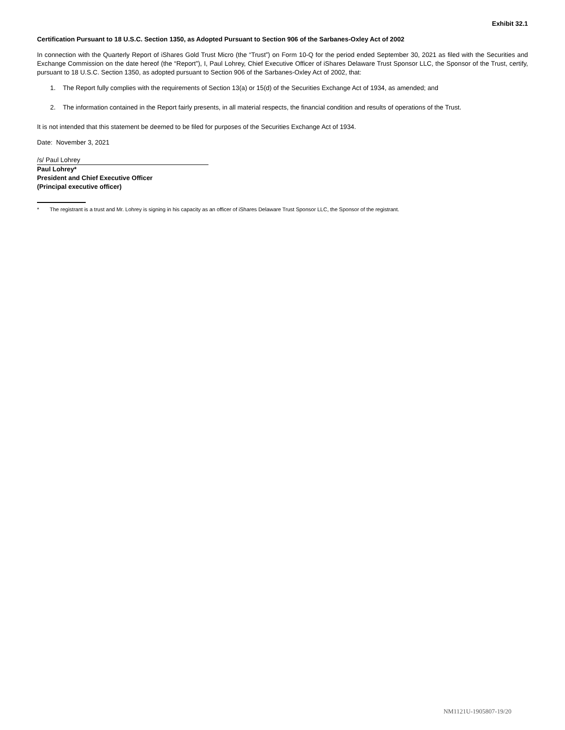Exhibit 32.1
Certification Pursuant to 18 U.S.C. Section 1350, as Adopted Pursuant to Section 906 of the Sarbanes-Oxley Act of 2002
In connection with the Quarterly Report of iShares Gold Trust Micro (the “Trust”) on Form 10-Q for the period ended September 30, 2021 as filed with the Securities and Exchange Commission on the date hereof (the “Report”), I, Paul Lohrey, Chief Executive Officer of iShares Delaware Trust Sponsor LLC, the Sponsor of the Trust, certify, pursuant to 18 U.S.C. Section 1350, as adopted pursuant to Section 906 of the Sarbanes-Oxley Act of 2002, that:
1. The Report fully complies with the requirements of Section 13(a) or 15(d) of the Securities Exchange Act of 1934, as amended; and
2. The information contained in the Report fairly presents, in all material respects, the financial condition and results of operations of the Trust.
It is not intended that this statement be deemed to be filed for purposes of the Securities Exchange Act of 1934.
Date: November 3, 2021
/s/ Paul Lohrey
Paul Lohrey*
President and Chief Executive Officer
(Principal executive officer)
* The registrant is a trust and Mr. Lohrey is signing in his capacity as an officer of iShares Delaware Trust Sponsor LLC, the Sponsor of the registrant.
NM1121U-1905807-19/20